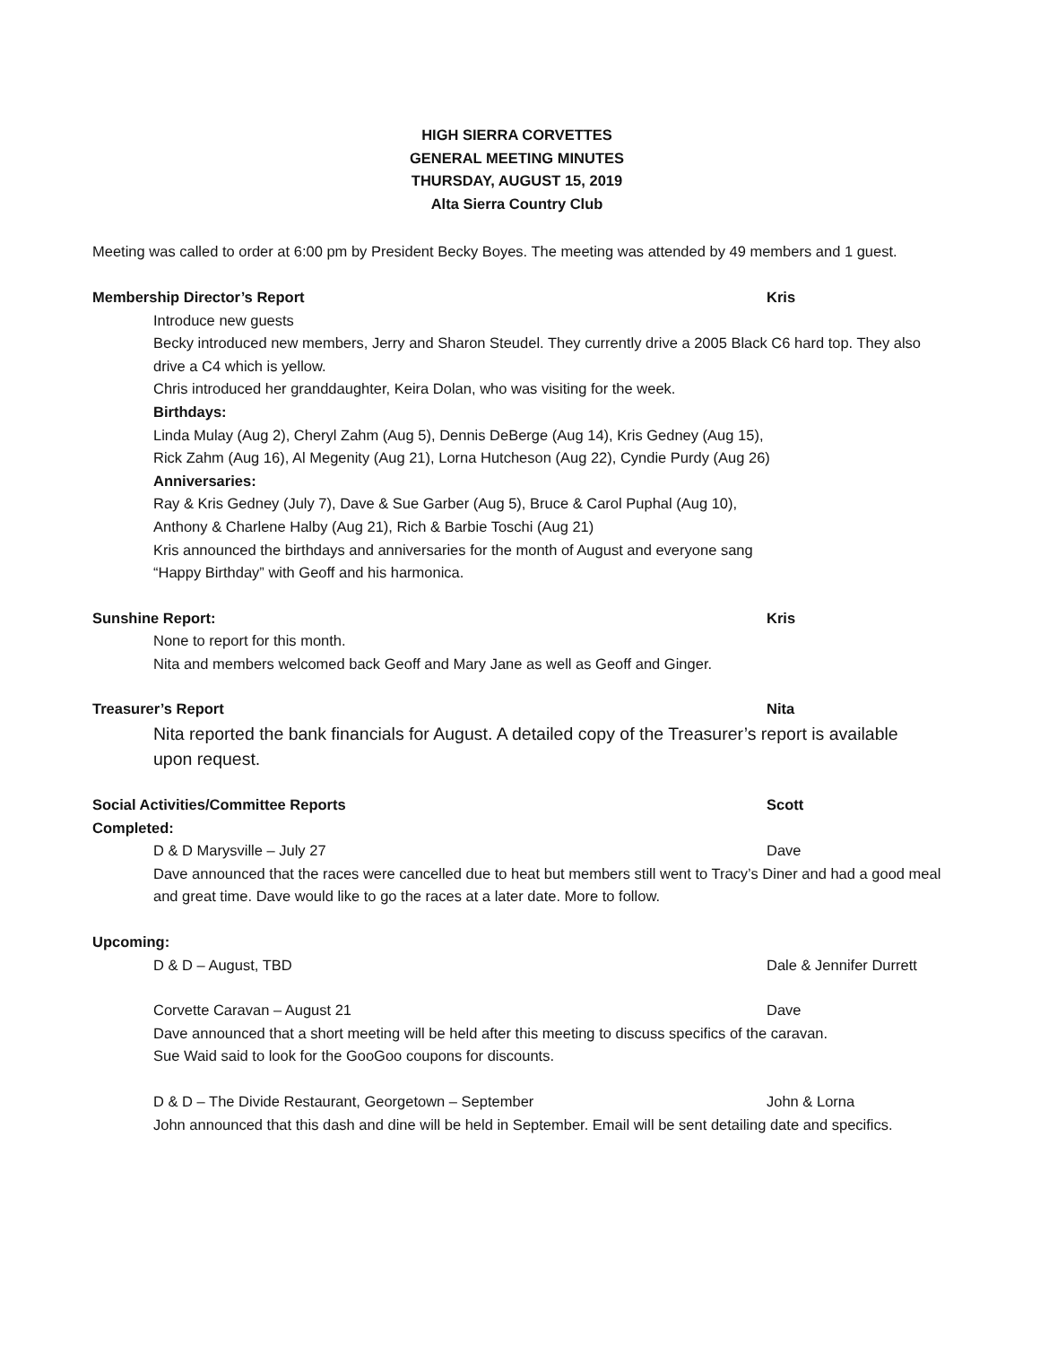HIGH SIERRA CORVETTES
GENERAL MEETING MINUTES
THURSDAY, AUGUST 15, 2019
Alta Sierra Country Club
Meeting was called to order at 6:00 pm by President Becky Boyes. The meeting was attended by 49 members and 1 guest.
Membership Director’s Report Kris
Introduce new guests
Becky introduced new members, Jerry and Sharon Steudel. They currently drive a 2005 Black C6 hard top. They also drive a C4 which is yellow.
Chris introduced her granddaughter, Keira Dolan, who was visiting for the week.
Birthdays:
Linda Mulay (Aug 2), Cheryl Zahm (Aug 5), Dennis DeBerge (Aug 14), Kris Gedney (Aug 15),
Rick Zahm (Aug 16), Al Megenity (Aug 21), Lorna Hutcheson (Aug 22), Cyndie Purdy (Aug 26)
Anniversaries:
Ray & Kris Gedney (July 7), Dave & Sue Garber (Aug 5), Bruce & Carol Puphal (Aug 10),
Anthony & Charlene Halby (Aug 21), Rich & Barbie Toschi (Aug 21)
Kris announced the birthdays and anniversaries for the month of August and everyone sang
“Happy Birthday” with Geoff and his harmonica.
Sunshine Report: Kris
None to report for this month.
Nita and members welcomed back Geoff and Mary Jane as well as Geoff and Ginger.
Treasurer’s Report Nita
Nita reported the bank financials for August. A detailed copy of the Treasurer’s report is available upon request.
Social Activities/Committee Reports Scott
Completed:
D & D Marysville – July 27 Dave
Dave announced that the races were cancelled due to heat but members still went to Tracy’s Diner and had a good meal and great time. Dave would like to go the races at a later date. More to follow.
Upcoming:
D & D – August, TBD Dale & Jennifer Durrett
Corvette Caravan – August 21 Dave
Dave announced that a short meeting will be held after this meeting to discuss specifics of the caravan.
Sue Waid said to look for the GooGoo coupons for discounts.
D & D – The Divide Restaurant, Georgetown – September John & Lorna
John announced that this dash and dine will be held in September. Email will be sent detailing date and specifics.